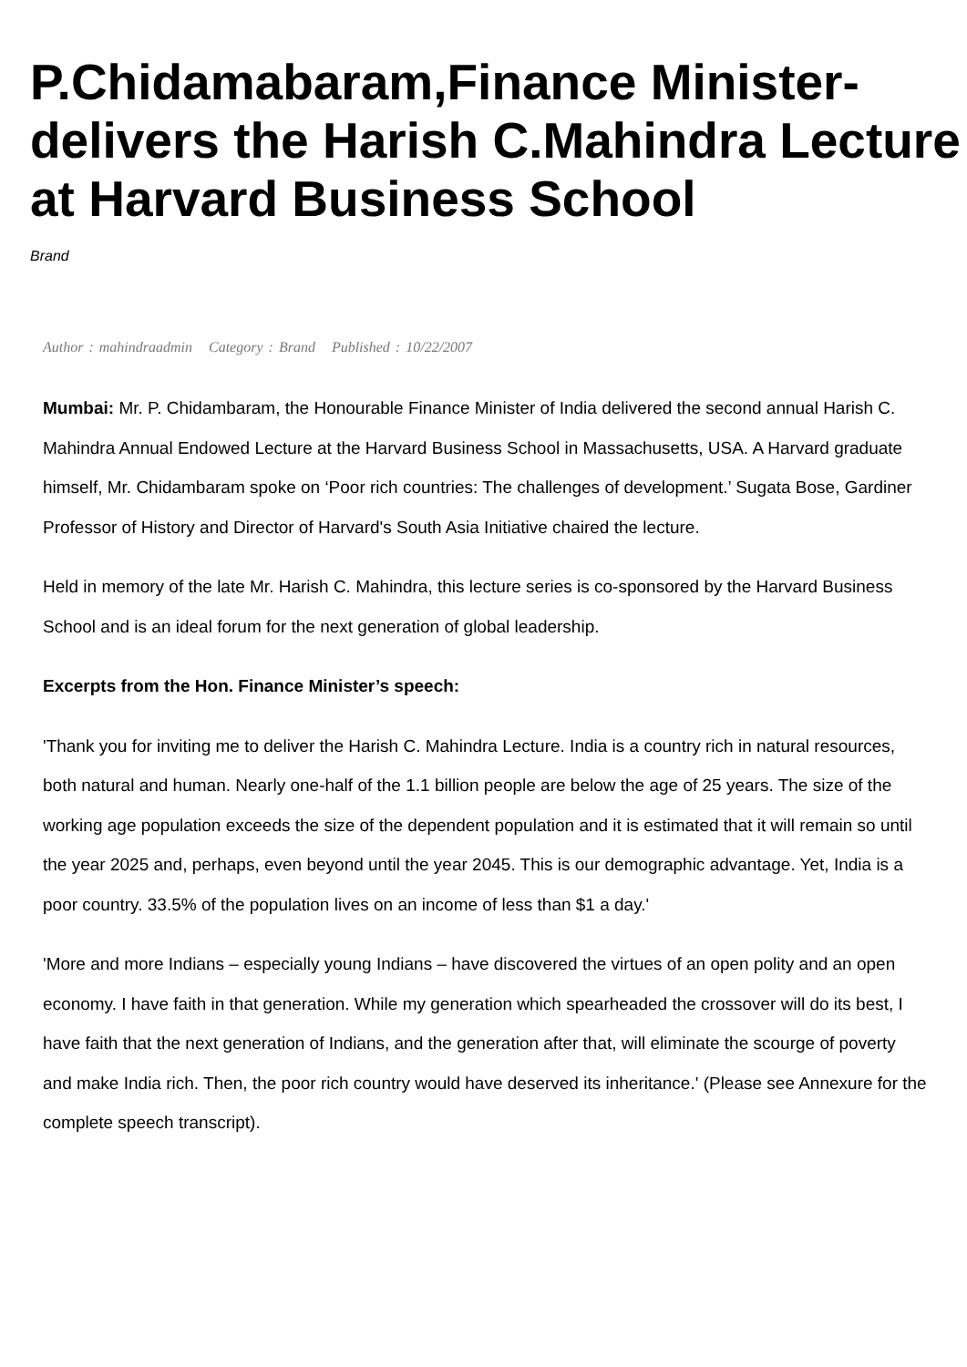P.Chidamabaram,Finance Minister-delivers the Harish C.Mahindra Lecture at Harvard Business School
Brand
Author : mahindraadmin Category : Brand Published : 10/22/2007
Mumbai: Mr. P. Chidambaram, the Honourable Finance Minister of India delivered the second annual Harish C. Mahindra Annual Endowed Lecture at the Harvard Business School in Massachusetts, USA. A Harvard graduate himself, Mr. Chidambaram spoke on ‘Poor rich countries: The challenges of development.’ Sugata Bose, Gardiner Professor of History and Director of Harvard's South Asia Initiative chaired the lecture.
Held in memory of the late Mr. Harish C. Mahindra, this lecture series is co-sponsored by the Harvard Business School and is an ideal forum for the next generation of global leadership.
Excerpts from the Hon. Finance Minister’s speech:
'Thank you for inviting me to deliver the Harish C. Mahindra Lecture. India is a country rich in natural resources, both natural and human. Nearly one-half of the 1.1 billion people are below the age of 25 years. The size of the working age population exceeds the size of the dependent population and it is estimated that it will remain so until the year 2025 and, perhaps, even beyond until the year 2045. This is our demographic advantage. Yet, India is a poor country. 33.5% of the population lives on an income of less than $1 a day.'
'More and more Indians – especially young Indians – have discovered the virtues of an open polity and an open economy. I have faith in that generation. While my generation which spearheaded the crossover will do its best, I have faith that the next generation of Indians, and the generation after that, will eliminate the scourge of poverty and make India rich. Then, the poor rich country would have deserved its inheritance.' (Please see Annexure for the complete speech transcript).